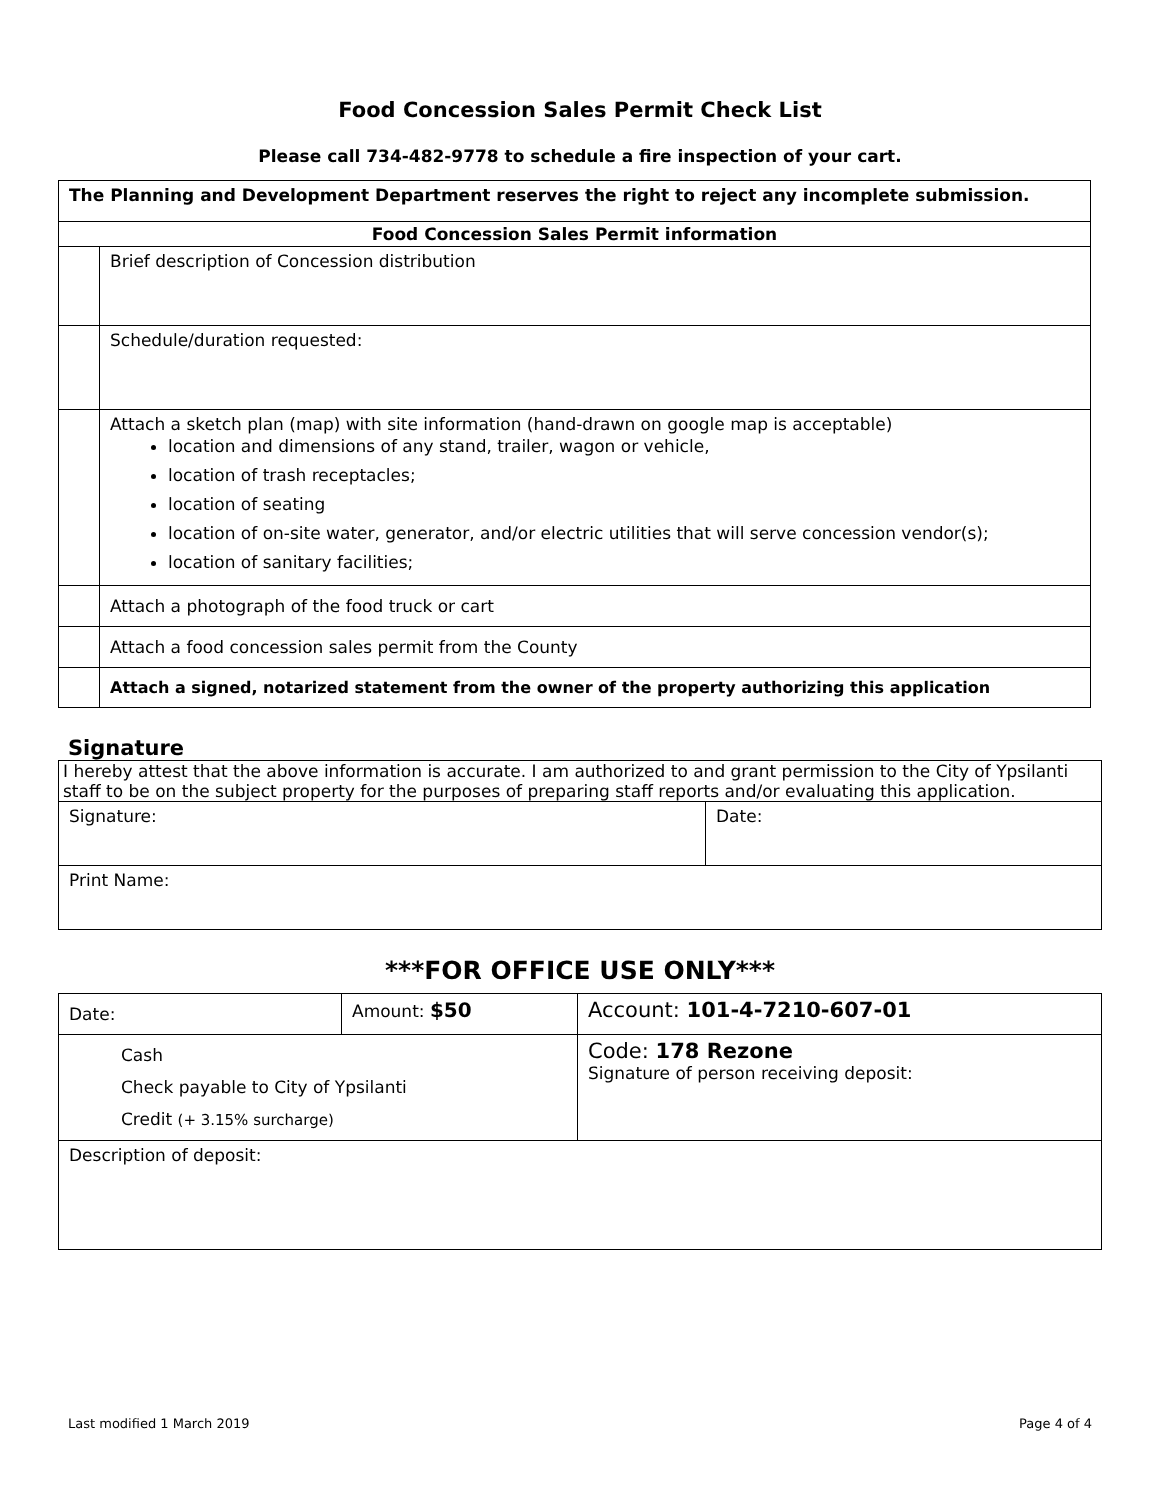Food Concession Sales Permit Check List
Please call 734-482-9778 to schedule a fire inspection of your cart.
| The Planning and Development Department reserves the right to reject any incomplete submission. | |
| --- | --- |
| Food Concession Sales Permit information | |
| | Brief description of Concession distribution |
| | Schedule/duration requested: |
| | Attach a sketch plan (map) with site information (hand-drawn on google map is acceptable) location and dimensions of any stand, trailer, wagon or vehicle, location of trash receptacles; location of seating location of on-site water, generator, and/or electric utilities that will serve concession vendor(s); location of sanitary facilities; |
| | Attach a photograph of the food truck or cart |
| | Attach a food concession sales permit from the County |
| | Attach a signed, notarized statement from the owner of the property authorizing this application |
Signature
| I hereby attest that the above information is accurate. I am authorized to and grant permission to the City of Ypsilanti staff to be on the subject property for the purposes of preparing staff reports and/or evaluating this application. | |
| Signature: | Date: |
| Print Name: | |
***FOR OFFICE USE ONLY***
| Date: | Amount: $50 | Account: 101-4-7210-607-01 |
| Cash Check payable to City of Ypsilanti Credit (+ 3.15% surcharge) | | Code: 178 Rezone Signature of person receiving deposit: |
| Description of deposit: | | |
Last modified 1 March 2019 Page 4 of 4